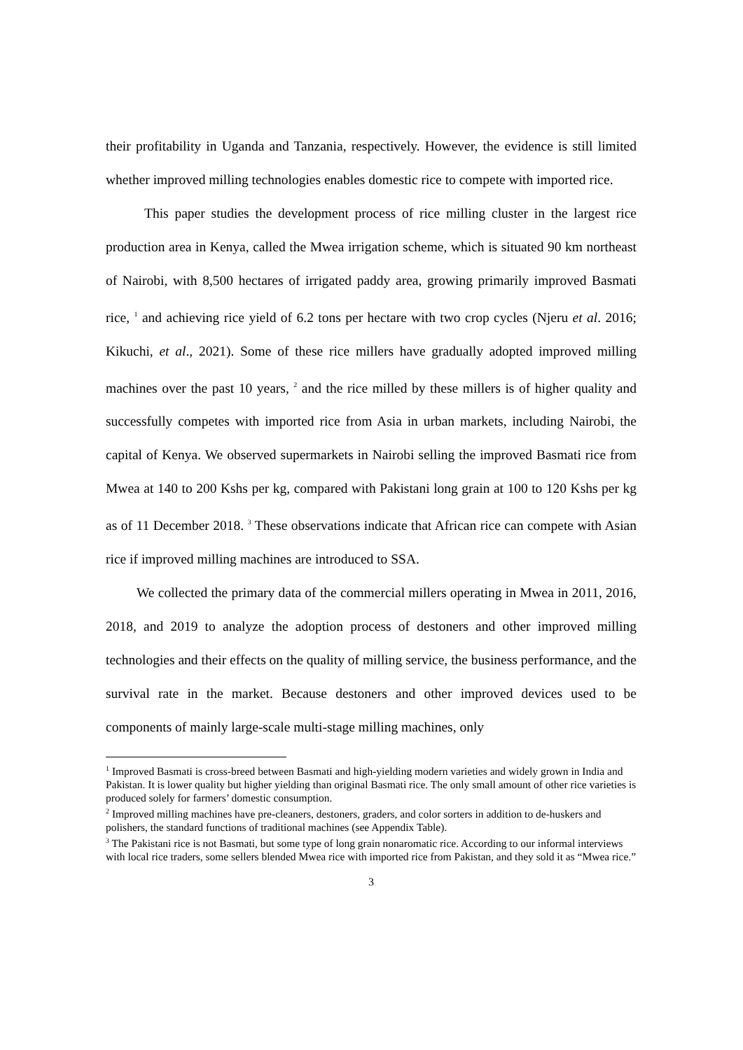their profitability in Uganda and Tanzania, respectively. However, the evidence is still limited whether improved milling technologies enables domestic rice to compete with imported rice.
This paper studies the development process of rice milling cluster in the largest rice production area in Kenya, called the Mwea irrigation scheme, which is situated 90 km northeast of Nairobi, with 8,500 hectares of irrigated paddy area, growing primarily improved Basmati rice, <sup>1</sup> and achieving rice yield of 6.2 tons per hectare with two crop cycles (Njeru et al. 2016; Kikuchi, et al., 2021). Some of these rice millers have gradually adopted improved milling machines over the past 10 years, <sup>2</sup> and the rice milled by these millers is of higher quality and successfully competes with imported rice from Asia in urban markets, including Nairobi, the capital of Kenya. We observed supermarkets in Nairobi selling the improved Basmati rice from Mwea at 140 to 200 Kshs per kg, compared with Pakistani long grain at 100 to 120 Kshs per kg as of 11 December 2018. <sup>3</sup> These observations indicate that African rice can compete with Asian rice if improved milling machines are introduced to SSA.
We collected the primary data of the commercial millers operating in Mwea in 2011, 2016, 2018, and 2019 to analyze the adoption process of destoners and other improved milling technologies and their effects on the quality of milling service, the business performance, and the survival rate in the market. Because destoners and other improved devices used to be components of mainly large-scale multi-stage milling machines, only
<sup>1</sup> Improved Basmati is cross-breed between Basmati and high-yielding modern varieties and widely grown in India and Pakistan. It is lower quality but higher yielding than original Basmati rice. The only small amount of other rice varieties is produced solely for farmers’ domestic consumption.
<sup>2</sup> Improved milling machines have pre-cleaners, destoners, graders, and color sorters in addition to de-huskers and polishers, the standard functions of traditional machines (see Appendix Table).
<sup>3</sup> The Pakistani rice is not Basmati, but some type of long grain nonaromatic rice. According to our informal interviews with local rice traders, some sellers blended Mwea rice with imported rice from Pakistan, and they sold it as “Mwea rice.”
3